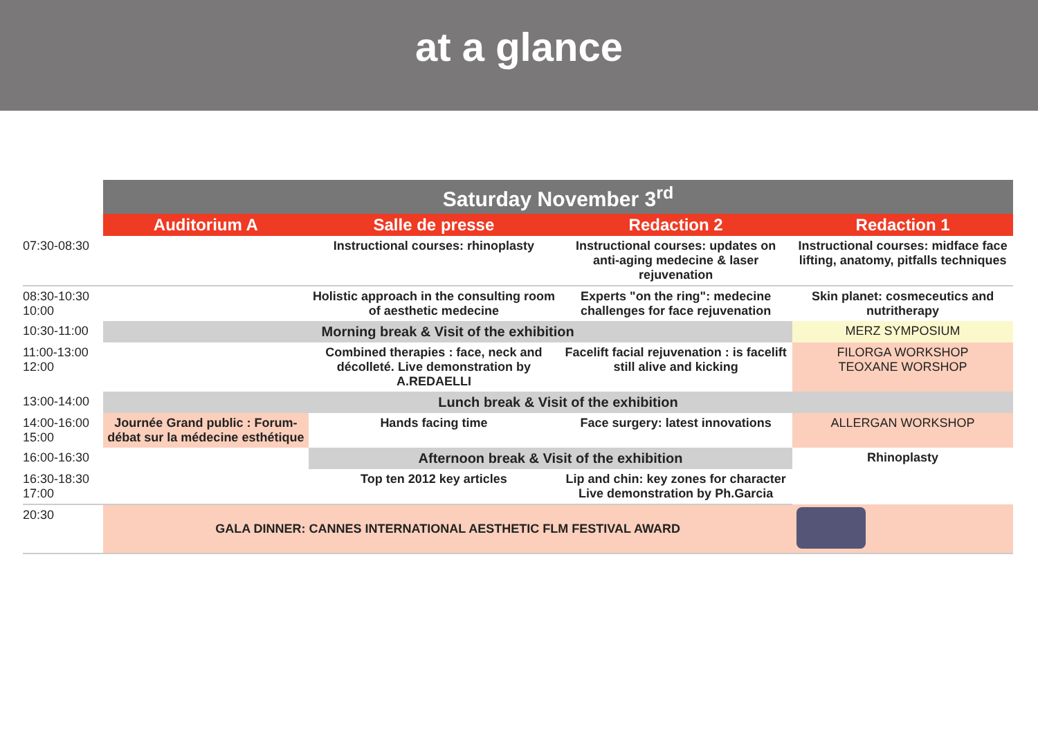at a glance
| | Saturday November 3<sup>rd</sup> | | | |
| --- | --- | --- | --- | --- |
| | Auditorium A | Salle de presse | Redaction 2 | Redaction 1 |
| 07:30-08:30 | | Instructional courses: rhinoplasty | Instructional courses: updates on anti-aging medecine & laser rejuvenation | Instructional courses: midface face lifting, anatomy, pitfalls techniques |
| 08:30-10:30 10:00 | | Holistic approach in the consulting room of aesthetic medecine | Experts "on the ring": medecine challenges for face rejuvenation | Skin planet: cosmeceutics and nutritherapy |
| 10:30-11:00 | Morning break & Visit of the exhibition | | | MERZ SYMPOSIUM |
| 11:00-13:00 12:00 | | Combined therapies : face, neck and décolleté. Live demonstration by A.REDAELLI | Facelift facial rejuvenation : is facelift still alive and kicking | FILORGA WORKSHOP TEOXANE WORSHOP |
| 13:00-14:00 | Lunch break & Visit of the exhibition | | | |
| 14:00-16:00 15:00 | Journée Grand public : Forum-débat sur la médecine esthétique | Hands facing time | Face surgery: latest innovations | ALLERGAN WORKSHOP |
| 16:00-16:30 | | Afternoon break & Visit of the exhibition | | Rhinoplasty |
| 16:30-18:30 17:00 | | Top ten 2012 key articles | Lip and chin: key zones for character Live demonstration by Ph.Garcia | |
| 20:30 | GALA DINNER: CANNES INTERNATIONAL AESTHETIC FLM FESTIVAL AWARD | | | |